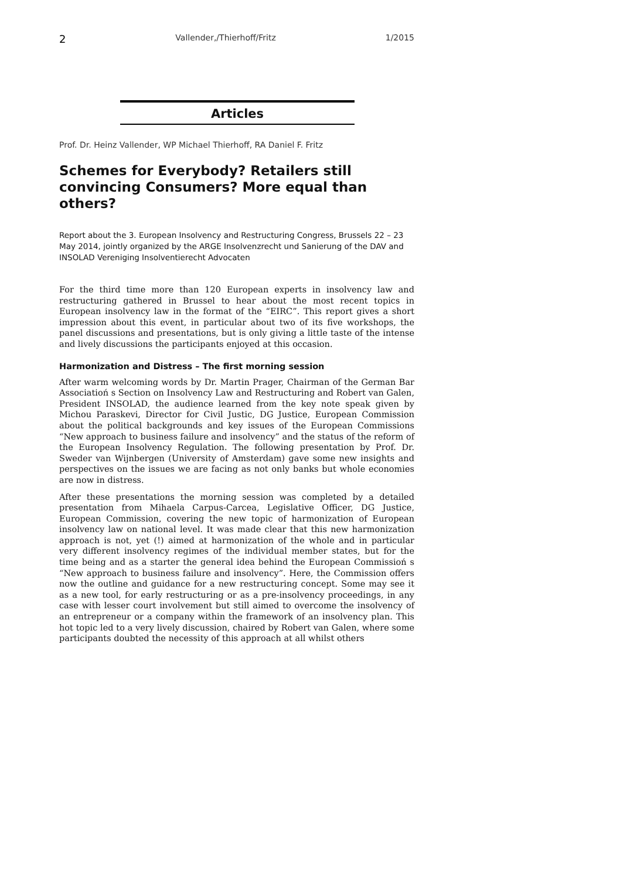2 Vallender,/Thierhoff/Fritz 1/2015
Articles
Prof. Dr. Heinz Vallender, WP Michael Thierhoff, RA Daniel F. Fritz
Schemes for Everybody? Retailers still convincing Consumers? More equal than others?
Report about the 3. European Insolvency and Restructuring Congress, Brussels 22 – 23 May 2014, jointly organized by the ARGE Insolvenzrecht und Sanierung of the DAV and INSOLAD Vereniging Insolventierecht Advocaten
For the third time more than 120 European experts in insolvency law and restructuring gathered in Brussel to hear about the most recent topics in European insolvency law in the format of the “EIRC”. This report gives a short impression about this event, in particular about two of its five workshops, the panel discussions and presentations, but is only giving a little taste of the intense and lively discussions the participants enjoyed at this occasion.
Harmonization and Distress – The first morning session
After warm welcoming words by Dr. Martin Prager, Chairman of the German Bar Associatioń s Section on Insolvency Law and Restructuring and Robert van Galen, President INSOLAD, the audience learned from the key note speak given by Michou Paraskevi, Director for Civil Justic, DG Justice, European Commission about the political backgrounds and key issues of the European Commissions “New approach to business failure and insolvency” and the status of the reform of the European Insolvency Regulation. The following presentation by Prof. Dr. Sweder van Wijnbergen (University of Amsterdam) gave some new insights and perspectives on the issues we are facing as not only banks but whole economies are now in distress.
After these presentations the morning session was completed by a detailed presentation from Mihaela Carpus-Carcea, Legislative Officer, DG Justice, European Commission, covering the new topic of harmonization of European insolvency law on national level. It was made clear that this new harmonization approach is not, yet (!) aimed at harmonization of the whole and in particular very different insolvency regimes of the individual member states, but for the time being and as a starter the general idea behind the European Commissioń s “New approach to business failure and insolvency”. Here, the Commission offers now the outline and guidance for a new restructuring concept. Some may see it as a new tool, for early restructuring or as a pre-insolvency proceedings, in any case with lesser court involvement but still aimed to overcome the insolvency of an entrepreneur or a company within the framework of an insolvency plan. This hot topic led to a very lively discussion, chaired by Robert van Galen, where some participants doubted the necessity of this approach at all whilst others